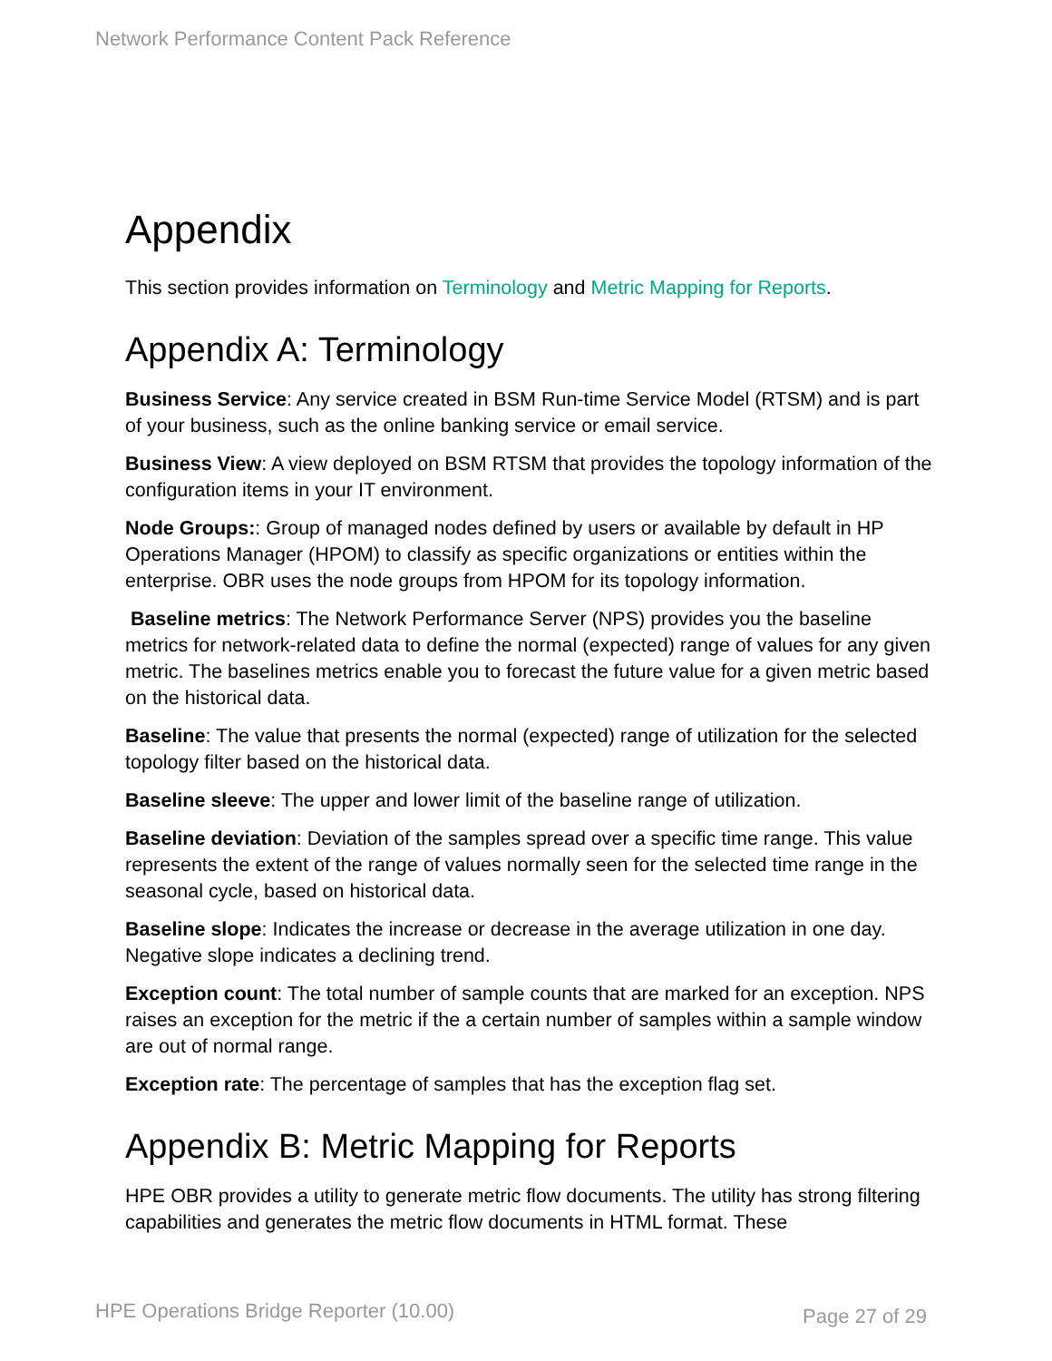Network Performance Content Pack Reference
Appendix
This section provides information on Terminology and Metric Mapping for Reports.
Appendix A: Terminology
Business Service: Any service created in BSM Run-time Service Model (RTSM) and is part of your business, such as the online banking service or email service.
Business View: A view deployed on BSM RTSM that provides the topology information of the configuration items in your IT environment.
Node Groups:: Group of managed nodes defined by users or available by default in HP Operations Manager (HPOM) to classify as specific organizations or entities within the enterprise. OBR uses the node groups from HPOM for its topology information.
Baseline metrics: The Network Performance Server (NPS) provides you the baseline metrics for network-related data to define the normal (expected) range of values for any given metric. The baselines metrics enable you to forecast the future value for a given metric based on the historical data.
Baseline: The value that presents the normal (expected) range of utilization for the selected topology filter based on the historical data.
Baseline sleeve: The upper and lower limit of the baseline range of utilization.
Baseline deviation: Deviation of the samples spread over a specific time range. This value represents the extent of the range of values normally seen for the selected time range in the seasonal cycle, based on historical data.
Baseline slope: Indicates the increase or decrease in the average utilization in one day. Negative slope indicates a declining trend.
Exception count: The total number of sample counts that are marked for an exception. NPS raises an exception for the metric if the a certain number of samples within a sample window are out of normal range.
Exception rate: The percentage of samples that has the exception flag set.
Appendix B: Metric Mapping for Reports
HPE OBR provides a utility to generate metric flow documents. The utility has strong filtering capabilities and generates the metric flow documents in HTML format. These
HPE Operations Bridge Reporter (10.00) Page 27 of 29